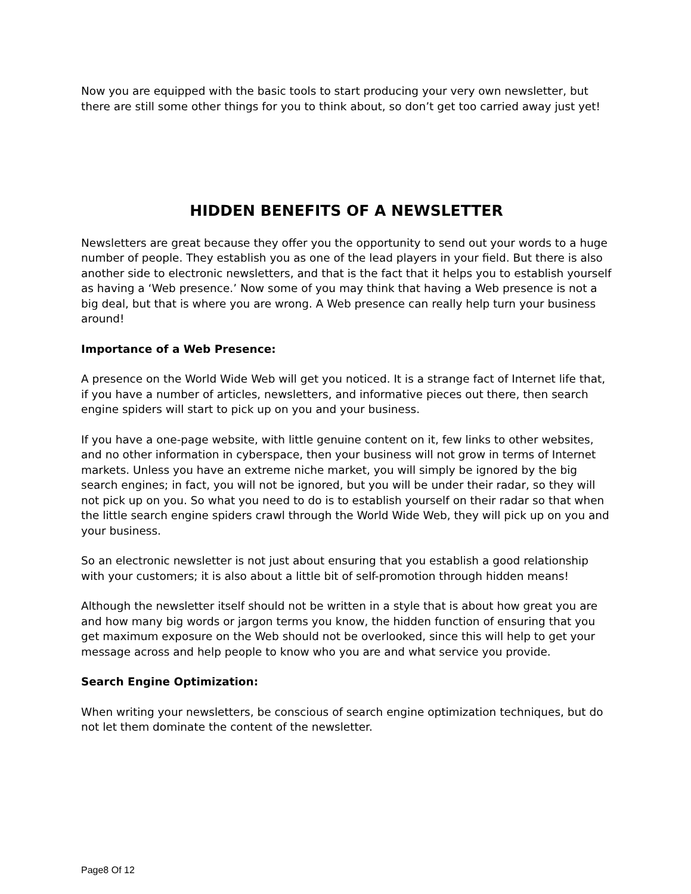Now you are equipped with the basic tools to start producing your very own newsletter, but there are still some other things for you to think about, so don’t get too carried away just yet!
HIDDEN BENEFITS OF A NEWSLETTER
Newsletters are great because they offer you the opportunity to send out your words to a huge number of people. They establish you as one of the lead players in your field. But there is also another side to electronic newsletters, and that is the fact that it helps you to establish yourself as having a ‘Web presence.’ Now some of you may think that having a Web presence is not a big deal, but that is where you are wrong. A Web presence can really help turn your business around!
Importance of a Web Presence:
A presence on the World Wide Web will get you noticed. It is a strange fact of Internet life that, if you have a number of articles, newsletters, and informative pieces out there, then search engine spiders will start to pick up on you and your business.
If you have a one-page website, with little genuine content on it, few links to other websites, and no other information in cyberspace, then your business will not grow in terms of Internet markets. Unless you have an extreme niche market, you will simply be ignored by the big search engines; in fact, you will not be ignored, but you will be under their radar, so they will not pick up on you. So what you need to do is to establish yourself on their radar so that when the little search engine spiders crawl through the World Wide Web, they will pick up on you and your business.
So an electronic newsletter is not just about ensuring that you establish a good relationship with your customers; it is also about a little bit of self-promotion through hidden means!
Although the newsletter itself should not be written in a style that is about how great you are and how many big words or jargon terms you know, the hidden function of ensuring that you get maximum exposure on the Web should not be overlooked, since this will help to get your message across and help people to know who you are and what service you provide.
Search Engine Optimization:
When writing your newsletters, be conscious of search engine optimization techniques, but do not let them dominate the content of the newsletter.
Page8 Of 12